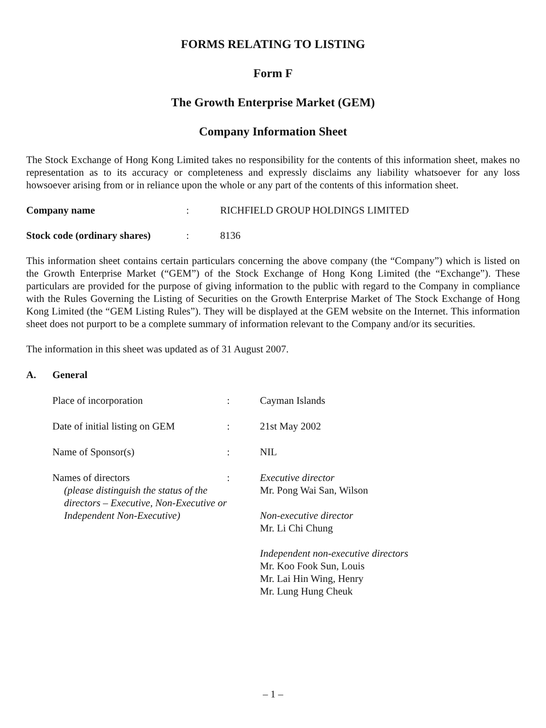FORMS RELATING TO LISTING
Form F
The Growth Enterprise Market (GEM)
Company Information Sheet
The Stock Exchange of Hong Kong Limited takes no responsibility for the contents of this information sheet, makes no representation as to its accuracy or completeness and expressly disclaims any liability whatsoever for any loss howsoever arising from or in reliance upon the whole or any part of the contents of this information sheet.
Company name : RICHFIELD GROUP HOLDINGS LIMITED
Stock code (ordinary shares)
: 8136
This information sheet contains certain particulars concerning the above company (the “Company”) which is listed on the Growth Enterprise Market (“GEM”) of the Stock Exchange of Hong Kong Limited (the “Exchange”). These particulars are provided for the purpose of giving information to the public with regard to the Company in compliance with the Rules Governing the Listing of Securities on the Growth Enterprise Market of The Stock Exchange of Hong Kong Limited (the “GEM Listing Rules”). They will be displayed at the GEM website on the Internet. This information sheet does not purport to be a complete summary of information relevant to the Company and/or its securities.
The information in this sheet was updated as of 31 August 2007.
A. General
Place of incorporation : Cayman Islands
Date of initial listing on GEM
: 21st May 2002
Name of Sponsor(s) : NIL
Names of directors
(please distinguish the status of the directors – Executive, Non-Executive or Independent Non-Executive)
: Executive director
Mr. Pong Wai San, Wilson
Non-executive director
Mr. Li Chi Chung
Independent non-executive directors
Mr. Koo Fook Sun, Louis
Mr. Lai Hin Wing, Henry
Mr. Lung Hung Cheuk
– 1 –